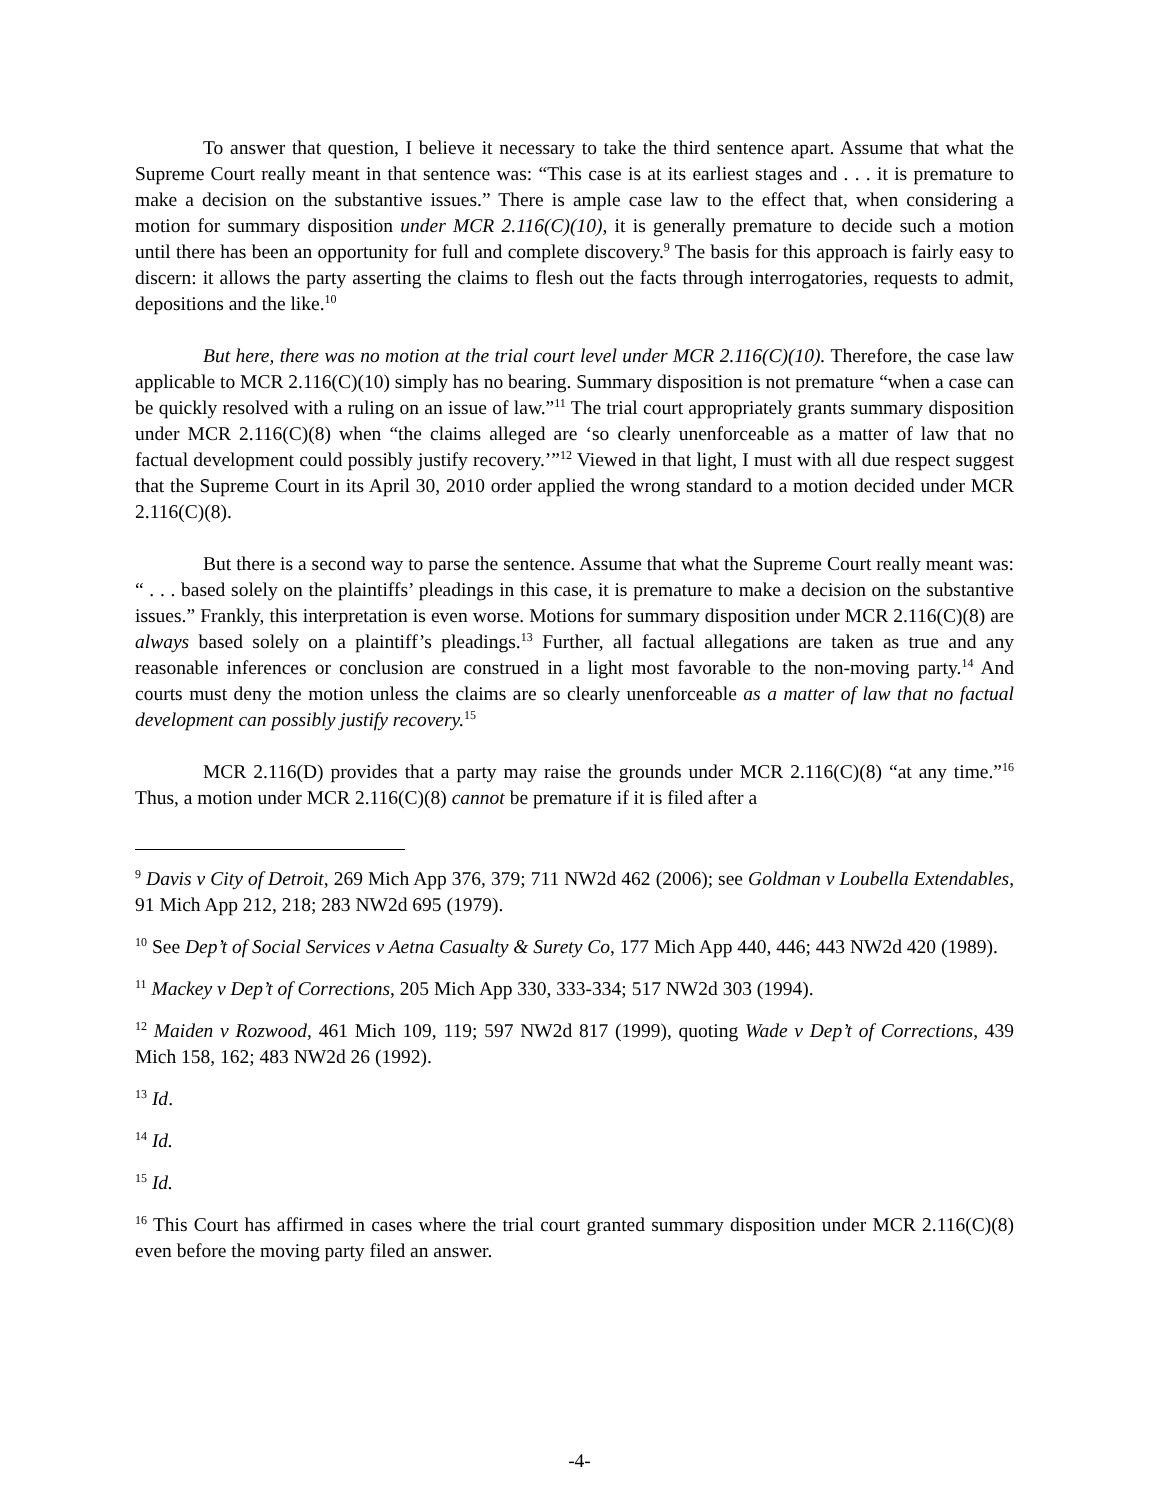To answer that question, I believe it necessary to take the third sentence apart. Assume that what the Supreme Court really meant in that sentence was: “This case is at its earliest stages and . . . it is premature to make a decision on the substantive issues.” There is ample case law to the effect that, when considering a motion for summary disposition under MCR 2.116(C)(10), it is generally premature to decide such a motion until there has been an opportunity for full and complete discovery.<sup>9</sup> The basis for this approach is fairly easy to discern: it allows the party asserting the claims to flesh out the facts through interrogatories, requests to admit, depositions and the like.<sup>10</sup>
But here, there was no motion at the trial court level under MCR 2.116(C)(10). Therefore, the case law applicable to MCR 2.116(C)(10) simply has no bearing. Summary disposition is not premature “when a case can be quickly resolved with a ruling on an issue of law.”<sup>11</sup> The trial court appropriately grants summary disposition under MCR 2.116(C)(8) when “the claims alleged are ‘so clearly unenforceable as a matter of law that no factual development could possibly justify recovery.’”<sup>12</sup> Viewed in that light, I must with all due respect suggest that the Supreme Court in its April 30, 2010 order applied the wrong standard to a motion decided under MCR 2.116(C)(8).
But there is a second way to parse the sentence. Assume that what the Supreme Court really meant was: “ . . . based solely on the plaintiffs’ pleadings in this case, it is premature to make a decision on the substantive issues.” Frankly, this interpretation is even worse. Motions for summary disposition under MCR 2.116(C)(8) are always based solely on a plaintiff’s pleadings.<sup>13</sup> Further, all factual allegations are taken as true and any reasonable inferences or conclusion are construed in a light most favorable to the non-moving party.<sup>14</sup> And courts must deny the motion unless the claims are so clearly unenforceable as a matter of law that no factual development can possibly justify recovery.<sup>15</sup>
MCR 2.116(D) provides that a party may raise the grounds under MCR 2.116(C)(8) “at any time.”<sup>16</sup> Thus, a motion under MCR 2.116(C)(8) cannot be premature if it is filed after a
<sup>9</sup> Davis v City of Detroit, 269 Mich App 376, 379; 711 NW2d 462 (2006); see Goldman v Loubella Extendables, 91 Mich App 212, 218; 283 NW2d 695 (1979).
<sup>10</sup> See Dep’t of Social Services v Aetna Casualty & Surety Co, 177 Mich App 440, 446; 443 NW2d 420 (1989).
<sup>11</sup> Mackey v Dep’t of Corrections, 205 Mich App 330, 333-334; 517 NW2d 303 (1994).
<sup>12</sup> Maiden v Rozwood, 461 Mich 109, 119; 597 NW2d 817 (1999), quoting Wade v Dep’t of Corrections, 439 Mich 158, 162; 483 NW2d 26 (1992).
<sup>13</sup> Id.
<sup>14</sup> Id.
<sup>15</sup> Id.
<sup>16</sup> This Court has affirmed in cases where the trial court granted summary disposition under MCR 2.116(C)(8) even before the moving party filed an answer.
-4-